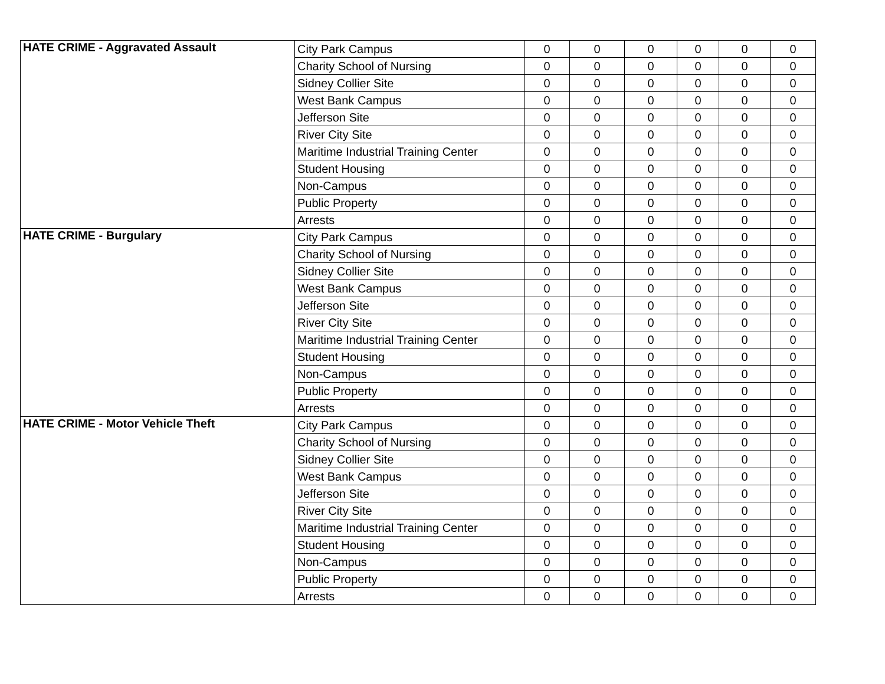| HATE CRIME - Aggravated Assault | City Park Campus | 0 | 0 | 0 | 0 | 0 | 0 |
| | Charity School of Nursing | 0 | 0 | 0 | 0 | 0 | 0 |
| | Sidney Collier Site | 0 | 0 | 0 | 0 | 0 | 0 |
| | West Bank Campus | 0 | 0 | 0 | 0 | 0 | 0 |
| | Jefferson Site | 0 | 0 | 0 | 0 | 0 | 0 |
| | River City Site | 0 | 0 | 0 | 0 | 0 | 0 |
| | Maritime Industrial Training Center | 0 | 0 | 0 | 0 | 0 | 0 |
| | Student Housing | 0 | 0 | 0 | 0 | 0 | 0 |
| | Non-Campus | 0 | 0 | 0 | 0 | 0 | 0 |
| | Public Property | 0 | 0 | 0 | 0 | 0 | 0 |
| | Arrests | 0 | 0 | 0 | 0 | 0 | 0 |
| HATE CRIME - Burgulary | City Park Campus | 0 | 0 | 0 | 0 | 0 | 0 |
| | Charity School of Nursing | 0 | 0 | 0 | 0 | 0 | 0 |
| | Sidney Collier Site | 0 | 0 | 0 | 0 | 0 | 0 |
| | West Bank Campus | 0 | 0 | 0 | 0 | 0 | 0 |
| | Jefferson Site | 0 | 0 | 0 | 0 | 0 | 0 |
| | River City Site | 0 | 0 | 0 | 0 | 0 | 0 |
| | Maritime Industrial Training Center | 0 | 0 | 0 | 0 | 0 | 0 |
| | Student Housing | 0 | 0 | 0 | 0 | 0 | 0 |
| | Non-Campus | 0 | 0 | 0 | 0 | 0 | 0 |
| | Public Property | 0 | 0 | 0 | 0 | 0 | 0 |
| | Arrests | 0 | 0 | 0 | 0 | 0 | 0 |
| HATE CRIME - Motor Vehicle Theft | City Park Campus | 0 | 0 | 0 | 0 | 0 | 0 |
| | Charity School of Nursing | 0 | 0 | 0 | 0 | 0 | 0 |
| | Sidney Collier Site | 0 | 0 | 0 | 0 | 0 | 0 |
| | West Bank Campus | 0 | 0 | 0 | 0 | 0 | 0 |
| | Jefferson Site | 0 | 0 | 0 | 0 | 0 | 0 |
| | River City Site | 0 | 0 | 0 | 0 | 0 | 0 |
| | Maritime Industrial Training Center | 0 | 0 | 0 | 0 | 0 | 0 |
| | Student Housing | 0 | 0 | 0 | 0 | 0 | 0 |
| | Non-Campus | 0 | 0 | 0 | 0 | 0 | 0 |
| | Public Property | 0 | 0 | 0 | 0 | 0 | 0 |
| | Arrests | 0 | 0 | 0 | 0 | 0 | 0 |